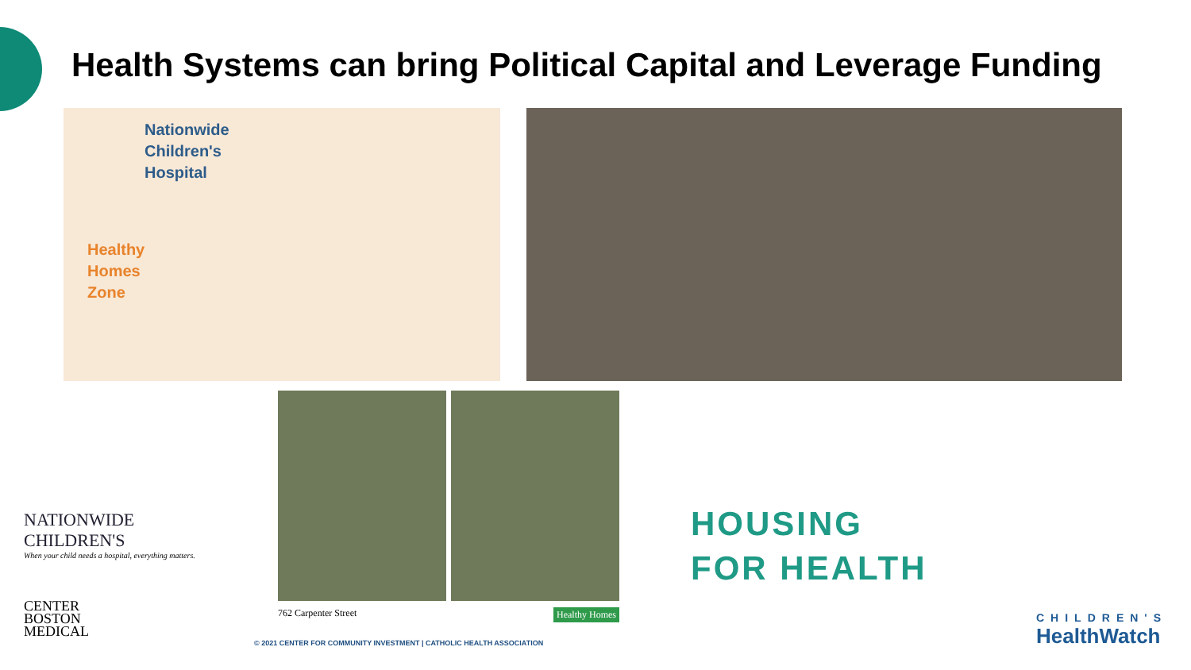Health Systems can bring Political Capital and Leverage Funding
Nationwide
Children's
Hospital
Healthy
Homes
Zone
NATIONWIDE
CHILDREN'S
When your child needs a hospital, everything matters.
CENTER
BOSTON
MEDICAL
762 Carpenter Street Healthy Homes
HOUSING
FOR HEALTH
© 2021 CENTER FOR COMMUNITY INVESTMENT | CATHOLIC HEALTH ASSOCIATION
CHILDREN'S
HealthWatch